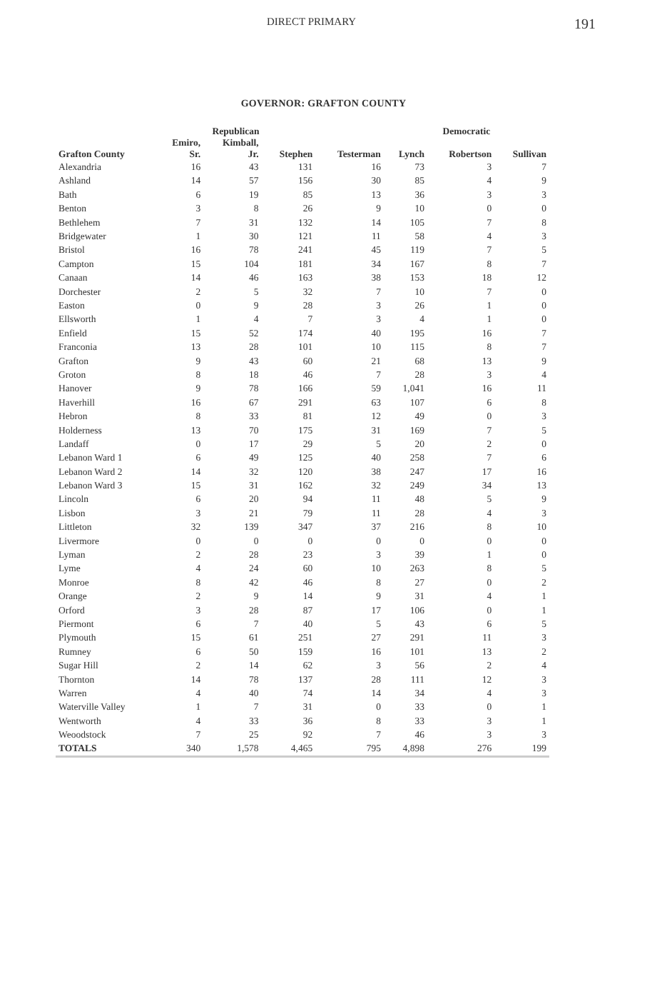DIRECT PRIMARY 191
GOVERNOR: GRAFTON COUNTY
| | Republican | | | | Democratic | | |
| --- | --- | --- | --- | --- | --- | --- | --- |
| Grafton County | Emiro, Sr. | Kimball, Jr. | Stephen | Testerman | Lynch | Robertson | Sullivan |
| Alexandria | 16 | 43 | 131 | 16 | 73 | 3 | 7 |
| Ashland | 14 | 57 | 156 | 30 | 85 | 4 | 9 |
| Bath | 6 | 19 | 85 | 13 | 36 | 3 | 3 |
| Benton | 3 | 8 | 26 | 9 | 10 | 0 | 0 |
| Bethlehem | 7 | 31 | 132 | 14 | 105 | 7 | 8 |
| Bridgewater | 1 | 30 | 121 | 11 | 58 | 4 | 3 |
| Bristol | 16 | 78 | 241 | 45 | 119 | 7 | 5 |
| Campton | 15 | 104 | 181 | 34 | 167 | 8 | 7 |
| Canaan | 14 | 46 | 163 | 38 | 153 | 18 | 12 |
| Dorchester | 2 | 5 | 32 | 7 | 10 | 7 | 0 |
| Easton | 0 | 9 | 28 | 3 | 26 | 1 | 0 |
| Ellsworth | 1 | 4 | 7 | 3 | 4 | 1 | 0 |
| Enfield | 15 | 52 | 174 | 40 | 195 | 16 | 7 |
| Franconia | 13 | 28 | 101 | 10 | 115 | 8 | 7 |
| Grafton | 9 | 43 | 60 | 21 | 68 | 13 | 9 |
| Groton | 8 | 18 | 46 | 7 | 28 | 3 | 4 |
| Hanover | 9 | 78 | 166 | 59 | 1,041 | 16 | 11 |
| Haverhill | 16 | 67 | 291 | 63 | 107 | 6 | 8 |
| Hebron | 8 | 33 | 81 | 12 | 49 | 0 | 3 |
| Holderness | 13 | 70 | 175 | 31 | 169 | 7 | 5 |
| Landaff | 0 | 17 | 29 | 5 | 20 | 2 | 0 |
| Lebanon Ward 1 | 6 | 49 | 125 | 40 | 258 | 7 | 6 |
| Lebanon Ward 2 | 14 | 32 | 120 | 38 | 247 | 17 | 16 |
| Lebanon Ward 3 | 15 | 31 | 162 | 32 | 249 | 34 | 13 |
| Lincoln | 6 | 20 | 94 | 11 | 48 | 5 | 9 |
| Lisbon | 3 | 21 | 79 | 11 | 28 | 4 | 3 |
| Littleton | 32 | 139 | 347 | 37 | 216 | 8 | 10 |
| Livermore | 0 | 0 | 0 | 0 | 0 | 0 | 0 |
| Lyman | 2 | 28 | 23 | 3 | 39 | 1 | 0 |
| Lyme | 4 | 24 | 60 | 10 | 263 | 8 | 5 |
| Monroe | 8 | 42 | 46 | 8 | 27 | 0 | 2 |
| Orange | 2 | 9 | 14 | 9 | 31 | 4 | 1 |
| Orford | 3 | 28 | 87 | 17 | 106 | 0 | 1 |
| Piermont | 6 | 7 | 40 | 5 | 43 | 6 | 5 |
| Plymouth | 15 | 61 | 251 | 27 | 291 | 11 | 3 |
| Rumney | 6 | 50 | 159 | 16 | 101 | 13 | 2 |
| Sugar Hill | 2 | 14 | 62 | 3 | 56 | 2 | 4 |
| Thornton | 14 | 78 | 137 | 28 | 111 | 12 | 3 |
| Warren | 4 | 40 | 74 | 14 | 34 | 4 | 3 |
| Waterville Valley | 1 | 7 | 31 | 0 | 33 | 0 | 1 |
| Wentworth | 4 | 33 | 36 | 8 | 33 | 3 | 1 |
| Weoodstock | 7 | 25 | 92 | 7 | 46 | 3 | 3 |
| TOTALS | 340 | 1,578 | 4,465 | 795 | 4,898 | 276 | 199 |